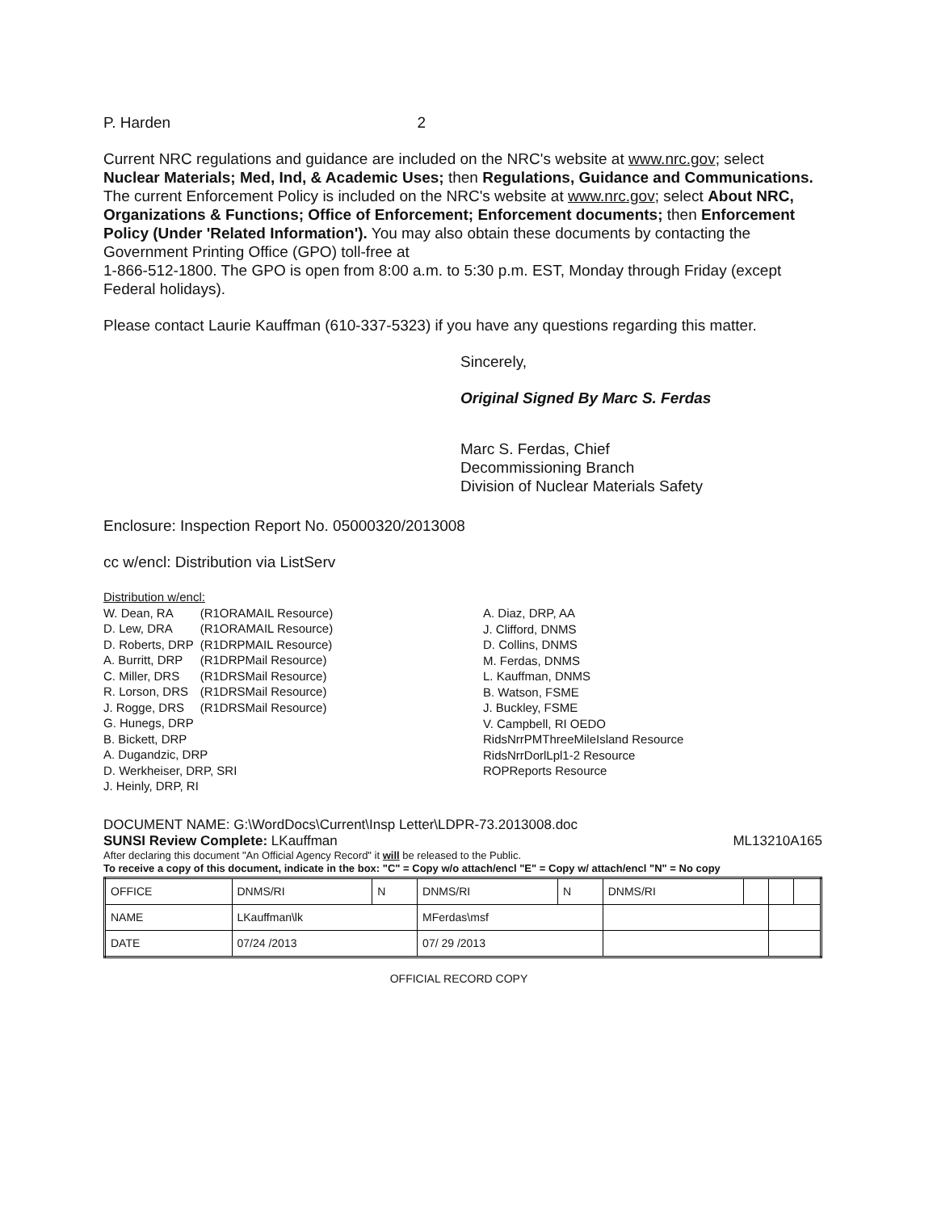P. Harden 2
Current NRC regulations and guidance are included on the NRC's website at www.nrc.gov; select Nuclear Materials; Med, Ind, & Academic Uses; then Regulations, Guidance and Communications. The current Enforcement Policy is included on the NRC's website at www.nrc.gov; select About NRC, Organizations & Functions; Office of Enforcement; Enforcement documents; then Enforcement Policy (Under 'Related Information'). You may also obtain these documents by contacting the Government Printing Office (GPO) toll-free at
1-866-512-1800. The GPO is open from 8:00 a.m. to 5:30 p.m. EST, Monday through Friday (except Federal holidays).
Please contact Laurie Kauffman (610-337-5323) if you have any questions regarding this matter.
Sincerely,
Original Signed By Marc S. Ferdas
Marc S. Ferdas, Chief
Decommissioning Branch
Division of Nuclear Materials Safety
Enclosure: Inspection Report No. 05000320/2013008
cc w/encl: Distribution via ListServ
Distribution w/encl:
| W. Dean, RA | (R1ORAMAIL Resource) |
| D. Lew, DRA | (R1ORAMAIL Resource) |
| D. Roberts, DRP | (R1DRPMAIL Resource) |
| A. Burritt, DRP | (R1DRPMail Resource) |
| C. Miller, DRS | (R1DRSMail Resource) |
| R. Lorson, DRS | (R1DRSMail Resource) |
| J. Rogge, DRS | (R1DRSMail Resource) |
G. Hunegs, DRP
B. Bickett, DRP
A. Dugandzic, DRP
D. Werkheiser, DRP, SRI
J. Heinly, DRP, RI
A. Diaz, DRP, AA
J. Clifford, DNMS
D. Collins, DNMS
M. Ferdas, DNMS
L. Kauffman, DNMS
B. Watson, FSME
J. Buckley, FSME
V. Campbell, RI OEDO
RidsNrrPMThreeMileIsland Resource
RidsNrrDorlLpl1-2 Resource
ROPReports Resource
DOCUMENT NAME: G:\WordDocs\Current\Insp Letter\LDPR-73.2013008.doc
SUNSI Review Complete: LKauffman ML13210A165
After declaring this document "An Official Agency Record" it will be released to the Public.
To receive a copy of this document, indicate in the box: "C" = Copy w/o attach/encl "E" = Copy w/ attach/encl "N" = No copy
| OFFICE | DNMS/RI | N | DNMS/RI | N | DNMS/RI | | | |
| NAME | LKauffman\lk | | MFerdas\msf | | | | | |
| DATE | 07/24 /2013 | | 07/ 29 /2013 | | | | | |
OFFICIAL RECORD COPY